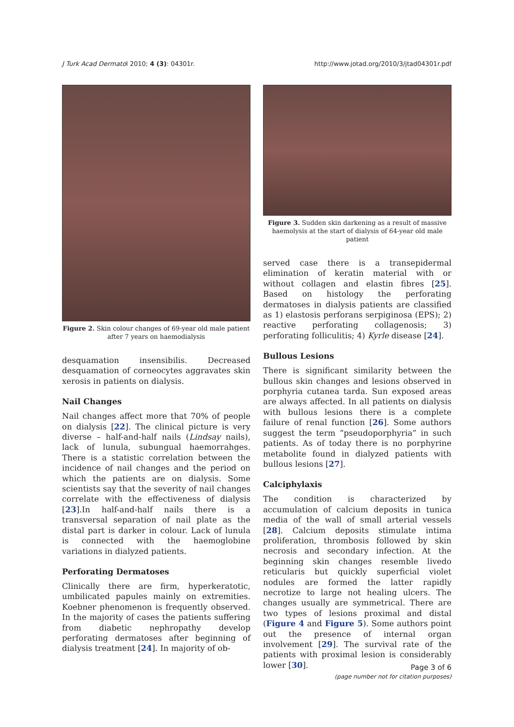J Turk Acad Dermatol 2010; 4 (3): 04301r. http://www.jotad.org/2010/3/jtad04301r.pdf
Figure 2. Skin colour changes of 69-year old male patient after 7 years on haemodialysis
desquamation insensibilis. Decreased desquamation of corneocytes aggravates skin xerosis in patients on dialysis.
Nail Changes
Nail changes affect more that 70% of people on dialysis [22]. The clinical picture is very diverse – half-and-half nails (Lindsay nails), lack of lunula, subungual haemorrahges. There is a statistic correlation between the incidence of nail changes and the period on which the patients are on dialysis. Some scientists say that the severity of nail changes correlate with the effectiveness of dialysis [23].In half-and-half nails there is a transversal separation of nail plate as the distal part is darker in colour. Lack of lunula is connected with the haemoglobine variations in dialyzed patients.
Perforating Dermatoses
Clinically there are firm, hyperkeratotic, umbilicated papules mainly on extremities. Koebner phenomenon is frequently observed. In the majority of cases the patients suffering from diabetic nephropathy develop perforating dermatoses after beginning of dialysis treatment [24]. In majority of ob-
Figure 3. Sudden skin darkening as a result of massive haemolysis at the start of dialysis of 64-year old male patient
served case there is a transepidermal elimination of keratin material with or without collagen and elastin fibres [25]. Based on histology the perforating dermatoses in dialysis patients are classified as 1) elastosis perforans serpiginosa (EPS); 2) reactive perforating collagenosis; 3) perforating folliculitis; 4) Kyrle disease [24].
Bullous Lesions
There is significant similarity between the bullous skin changes and lesions observed in porphyria cutanea tarda. Sun exposed areas are always affected. In all patients on dialysis with bullous lesions there is a complete failure of renal function [26]. Some authors suggest the term “pseudoporphyria” in such patients. As of today there is no porphyrine metabolite found in dialyzed patients with bullous lesions [27].
Calciphylaxis
The condition is characterized by accumulation of calcium deposits in tunica media of the wall of small arterial vessels [28]. Calcium deposits stimulate intima proliferation, thrombosis followed by skin necrosis and secondary infection. At the beginning skin changes resemble livedo reticularis but quickly superficial violet nodules are formed the latter rapidly necrotize to large not healing ulcers. The changes usually are symmetrical. There are two types of lesions proximal and distal (Figure 4 and Figure 5). Some authors point out the presence of internal organ involvement [29]. The survival rate of the patients with proximal lesion is considerably lower [30].
Page 3 of 6
(page number not for citation purposes)